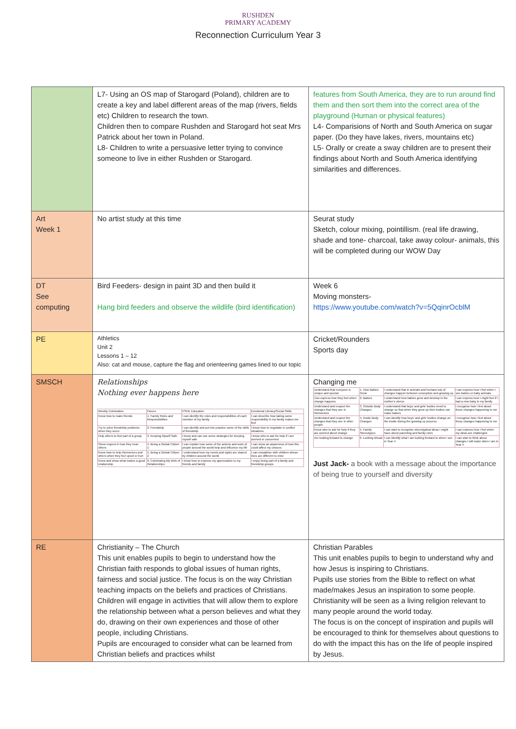RUSHDEN
PRIMARY ACADEMY
Reconnection Curriculum Year 3
| | L7- Using an OS map of Starogard (Poland), children are to create a key and label different areas of the map (rivers, fields etc) Children to research the town. Children then to compare Rushden and Starogard hot seat Mrs Patrick about her town in Poland. L8- Children to write a persuasive letter trying to convince someone to live in either Rushden or Starogard. | features from South America, they are to run around find them and then sort them into the correct area of the playground (Human or physical features) L4- Comparisions of North and South America on sugar paper. (Do they have lakes, rivers, mountains etc) L5- Orally or create a sway children are to present their findings about North and South America identifying similarities and differences. |
| Art Week 1 | No artist study at this time | Seurat study Sketch, colour mixing, pointillism. (real life drawing, shade and tone- charcoal, take away colour- animals, this will be completed during our WOW Day |
| DT See computing | Bird Feeders- design in paint 3D and then build it Hang bird feeders and observe the wildlife (bird identification) | Week 6 Moving monsters- https://www.youtube.com/watch?v=5QqinrOcblM |
| PE | Athletics Unit 2 Lessons 1 – 12 Also: cat and mouse, capture the flag and orienteering games lined to our topic | Cricket/Rounders Sports day |
| SMSCH | Relationships Nothing ever happens here / Weekly Celebration / Pieces / PSHE Education / Emotional Literacy/Social Skills / / Know how to make friends / 1. Family Roles and Responsibilities / I can identify the roles and responsibilities of each member of my family / I can describe how taking some responsibility in my family makes me feel / / Try to solve friendship problems when they occur / 2. Friendship / I can identify and put into practice some of the skills of friendship / I know how to negotiate in conflict situations / / Help others to feel part of a group / 3. Keeping Myself Safe / I know and can use some strategies for keeping myself safe / I know who to ask for help if I am worried or concerned / / Show respect in how they treat others / 4. Being a Global Citizen 1 / I can explain how some of the actions and work of people around the world help and influence my life / I can show an awareness of how this could affect my choices / / Know how to help themselves and others when they feel upset or hurt / 5. Being a Global Citizen 2 / I understand how my needs and rights are shared by children around the world / I can empathise with children whose lives are different to mine / / Know and show what makes a good relationship / 6. Celebrating My Web of Relationships / I know how to express my appreciation to my friends and family / I enjoy being part of a family and friendship groups / | Changing me / Understand that everyone is unique and special / 1. How Babies Grow / I understand that in animals and humans lots of changes happen between conception and growing up / I can express how I feel when I see babies or baby animals / / Can express how they feel when change happens / 2. Babies / I understand how babies grow and develop in the mother's uterus / I can express how I might feel if I had a new baby in my family / / Understand and respect the changes that they see in themselves / 3. Outside Body Changes / I understand that boys' and girls' bodies need to change so that when they grow up their bodies can make babies / I recognise how I feel about these changes happening to me / / Understand and respect the changes that they see in other people / 4. Inside Body Changes / I can identify how boys' and girls' bodies change on the inside during the growing up process / I recognise how I feel about these changes happening to me / / Know who to ask for help if they are worried about change / 5. Family Stereotypes / I can start to recognise stereotypical ideas I might have about parenting and family roles / I can express how I feel when my ideas are challenged / / Are looking forward to change / 6. Looking Ahead / I can identify what I am looking forward to when I am in Year 4 / I can start to think about changes I will make when I am in Year 4 / Just Jack- a book with a message about the importance of being true to yourself and diversity |
| RE | Christianity – The Church This unit enables pupils to begin to understand how the Christian faith responds to global issues of human rights, fairness and social justice. The focus is on the way Christian teaching impacts on the beliefs and practices of Christians. Children will engage in activities that will allow them to explore the relationship between what a person believes and what they do, drawing on their own experiences and those of other people, including Christians. Pupils are encouraged to consider what can be learned from Christian beliefs and practices whilst | Christian Parables This unit enables pupils to begin to understand why and how Jesus is inspiring to Christians. Pupils use stories from the Bible to reflect on what made/makes Jesus an inspiration to some people. Christianity will be seen as a living religion relevant to many people around the world today. The focus is on the concept of inspiration and pupils will be encouraged to think for themselves about questions to do with the impact this has on the life of people inspired by Jesus. |